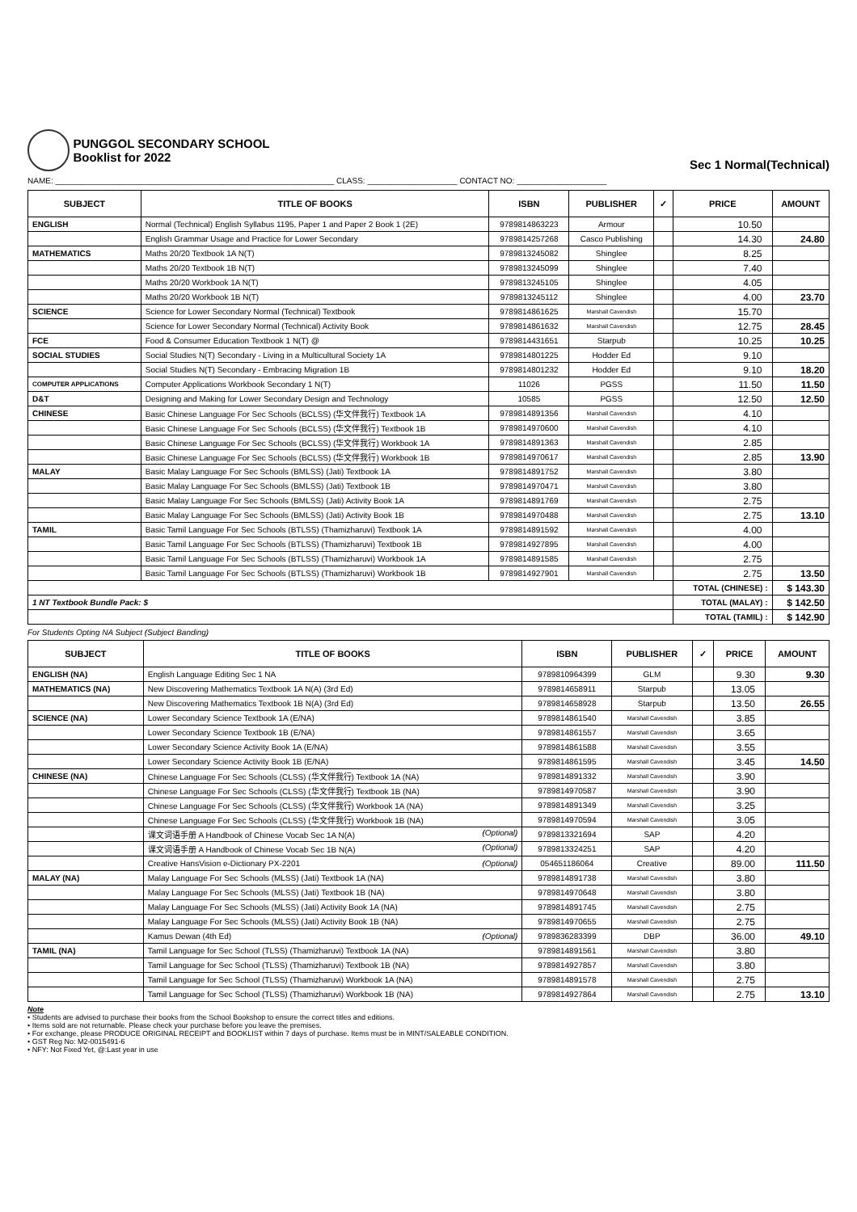PUNGGOL SECONDARY SCHOOL
Booklist for 2022
Sec 1 Normal(Technical)
NAME: ______________________________________________________________ CLASS: ____________________ CONTACT NO: ____________________
| SUBJECT | TITLE OF BOOKS | ISBN | PUBLISHER | ✓ | PRICE | AMOUNT |
| --- | --- | --- | --- | --- | --- | --- |
| ENGLISH | Normal (Technical) English Syllabus 1195, Paper 1 and Paper 2 Book 1 (2E) | 9789814863223 | Armour | | 10.50 | |
| | English Grammar Usage and Practice for Lower Secondary | 9789814257268 | Casco Publishing | | 14.30 | 24.80 |
| MATHEMATICS | Maths 20/20 Textbook 1A N(T) | 9789813245082 | Shinglee | | 8.25 | |
| | Maths 20/20 Textbook 1B N(T) | 9789813245099 | Shinglee | | 7.40 | |
| | Maths 20/20 Workbook 1A N(T) | 9789813245105 | Shinglee | | 4.05 | |
| | Maths 20/20 Workbook 1B N(T) | 9789813245112 | Shinglee | | 4.00 | 23.70 |
| SCIENCE | Science for Lower Secondary Normal (Technical) Textbook | 9789814861625 | Marshall Cavendish | | 15.70 | |
| | Science for Lower Secondary Normal (Technical) Activity Book | 9789814861632 | Marshall Cavendish | | 12.75 | 28.45 |
| FCE | Food & Consumer Education Textbook 1 N(T) @ | 9789814431651 | Starpub | | 10.25 | 10.25 |
| SOCIAL STUDIES | Social Studies N(T) Secondary - Living in a Multicultural Society 1A | 9789814801225 | Hodder Ed | | 9.10 | |
| | Social Studies N(T) Secondary - Embracing Migration 1B | 9789814801232 | Hodder Ed | | 9.10 | 18.20 |
| COMPUTER APPLICATIONS | Computer Applications Workbook Secondary 1 N(T) | 11026 | PGSS | | 11.50 | 11.50 |
| D&T | Designing and Making for Lower Secondary Design and Technology | 10585 | PGSS | | 12.50 | 12.50 |
| CHINESE | Basic Chinese Language For Sec Schools (BCLSS) (华文伴我行) Textbook 1A | 9789814891356 | Marshall Cavendish | | 4.10 | |
| | Basic Chinese Language For Sec Schools (BCLSS) (华文伴我行) Textbook 1B | 9789814970600 | Marshall Cavendish | | 4.10 | |
| | Basic Chinese Language For Sec Schools (BCLSS) (华文伴我行) Workbook 1A | 9789814891363 | Marshall Cavendish | | 2.85 | |
| | Basic Chinese Language For Sec Schools (BCLSS) (华文伴我行) Workbook 1B | 9789814970617 | Marshall Cavendish | | 2.85 | 13.90 |
| MALAY | Basic Malay Language For Sec Schools (BMLSS) (Jati) Textbook 1A | 9789814891752 | Marshall Cavendish | | 3.80 | |
| | Basic Malay Language For Sec Schools (BMLSS) (Jati) Textbook 1B | 9789814970471 | Marshall Cavendish | | 3.80 | |
| | Basic Malay Language For Sec Schools (BMLSS) (Jati) Activity Book 1A | 9789814891769 | Marshall Cavendish | | 2.75 | |
| | Basic Malay Language For Sec Schools (BMLSS) (Jati) Activity Book 1B | 9789814970488 | Marshall Cavendish | | 2.75 | 13.10 |
| TAMIL | Basic Tamil Language For Sec Schools (BTLSS) (Thamizharuvi) Textbook 1A | 9789814891592 | Marshall Cavendish | | 4.00 | |
| | Basic Tamil Language For Sec Schools (BTLSS) (Thamizharuvi) Textbook 1B | 9789814927895 | Marshall Cavendish | | 4.00 | |
| | Basic Tamil Language For Sec Schools (BTLSS) (Thamizharuvi) Workbook 1A | 9789814891585 | Marshall Cavendish | | 2.75 | |
| | Basic Tamil Language For Sec Schools (BTLSS) (Thamizharuvi) Workbook 1B | 9789814927901 | Marshall Cavendish | | 2.75 | 13.50 |
| | | | | | TOTAL (CHINESE) : | $ 143.30 |
| 1 NT Textbook Bundle Pack: $ | | | | | TOTAL (MALAY) : | $ 142.50 |
| | | | | | TOTAL (TAMIL) : | $ 142.90 |
For Students Opting NA Subject (Subject Banding)
| SUBJECT | TITLE OF BOOKS | ISBN | PUBLISHER | ✓ | PRICE | AMOUNT |
| --- | --- | --- | --- | --- | --- | --- |
| ENGLISH (NA) | English Language Editing Sec 1 NA | 9789810964399 | GLM | | 9.30 | 9.30 |
| MATHEMATICS (NA) | New Discovering Mathematics Textbook 1A N(A) (3rd Ed) | 9789814658911 | Starpub | | 13.05 | |
| | New Discovering Mathematics Textbook 1B N(A) (3rd Ed) | 9789814658928 | Starpub | | 13.50 | 26.55 |
| SCIENCE (NA) | Lower Secondary Science Textbook 1A (E/NA) | 9789814861540 | Marshall Cavendish | | 3.85 | |
| | Lower Secondary Science Textbook 1B (E/NA) | 9789814861557 | Marshall Cavendish | | 3.65 | |
| | Lower Secondary Science Activity Book 1A (E/NA) | 9789814861588 | Marshall Cavendish | | 3.55 | |
| | Lower Secondary Science Activity Book 1B (E/NA) | 9789814861595 | Marshall Cavendish | | 3.45 | 14.50 |
| CHINESE (NA) | Chinese Language For Sec Schools (CLSS) (华文伴我行) Textbook 1A (NA) | 9789814891332 | Marshall Cavendish | | 3.90 | |
| | Chinese Language For Sec Schools (CLSS) (华文伴我行) Textbook 1B (NA) | 9789814970587 | Marshall Cavendish | | 3.90 | |
| | Chinese Language For Sec Schools (CLSS) (华文伴我行) Workbook 1A (NA) | 9789814891349 | Marshall Cavendish | | 3.25 | |
| | Chinese Language For Sec Schools (CLSS) (华文伴我行) Workbook 1B (NA) | 9789814970594 | Marshall Cavendish | | 3.05 | |
| | 课文词语手册 A Handbook of Chinese Vocab Sec 1A N(A) (Optional) | 9789813321694 | SAP | | 4.20 | |
| | 课文词语手册 A Handbook of Chinese Vocab Sec 1B N(A) (Optional) | 9789813324251 | SAP | | 4.20 | |
| | Creative HansVision e-Dictionary PX-2201 (Optional) | 054651186064 | Creative | | 89.00 | 111.50 |
| MALAY (NA) | Malay Language For Sec Schools (MLSS) (Jati) Textbook 1A (NA) | 9789814891738 | Marshall Cavendish | | 3.80 | |
| | Malay Language For Sec Schools (MLSS) (Jati) Textbook 1B (NA) | 9789814970648 | Marshall Cavendish | | 3.80 | |
| | Malay Language For Sec Schools (MLSS) (Jati) Activity Book 1A (NA) | 9789814891745 | Marshall Cavendish | | 2.75 | |
| | Malay Language For Sec Schools (MLSS) (Jati) Activity Book 1B (NA) | 9789814970655 | Marshall Cavendish | | 2.75 | |
| | Kamus Dewan (4th Ed) (Optional) | 9789836283399 | DBP | | 36.00 | 49.10 |
| TAMIL (NA) | Tamil Language for Sec School (TLSS) (Thamizharuvi) Textbook 1A (NA) | 9789814891561 | Marshall Cavendish | | 3.80 | |
| | Tamil Language for Sec School (TLSS) (Thamizharuvi) Textbook 1B (NA) | 9789814927857 | Marshall Cavendish | | 3.80 | |
| | Tamil Language for Sec School (TLSS) (Thamizharuvi) Workbook 1A (NA) | 9789814891578 | Marshall Cavendish | | 2.75 | |
| | Tamil Language for Sec School (TLSS) (Thamizharuvi) Workbook 1B (NA) | 9789814927864 | Marshall Cavendish | | 2.75 | 13.10 |
Note
• Students are advised to purchase their books from the School Bookshop to ensure the correct titles and editions.
• Items sold are not returnable. Please check your purchase before you leave the premises.
• For exchange, please PRODUCE ORIGINAL RECEIPT and BOOKLIST within 7 days of purchase. Items must be in MINT/SALEABLE CONDITION.
• GST Reg No: M2-0015491-6
• NFY: Not Fixed Yet, @:Last year in use